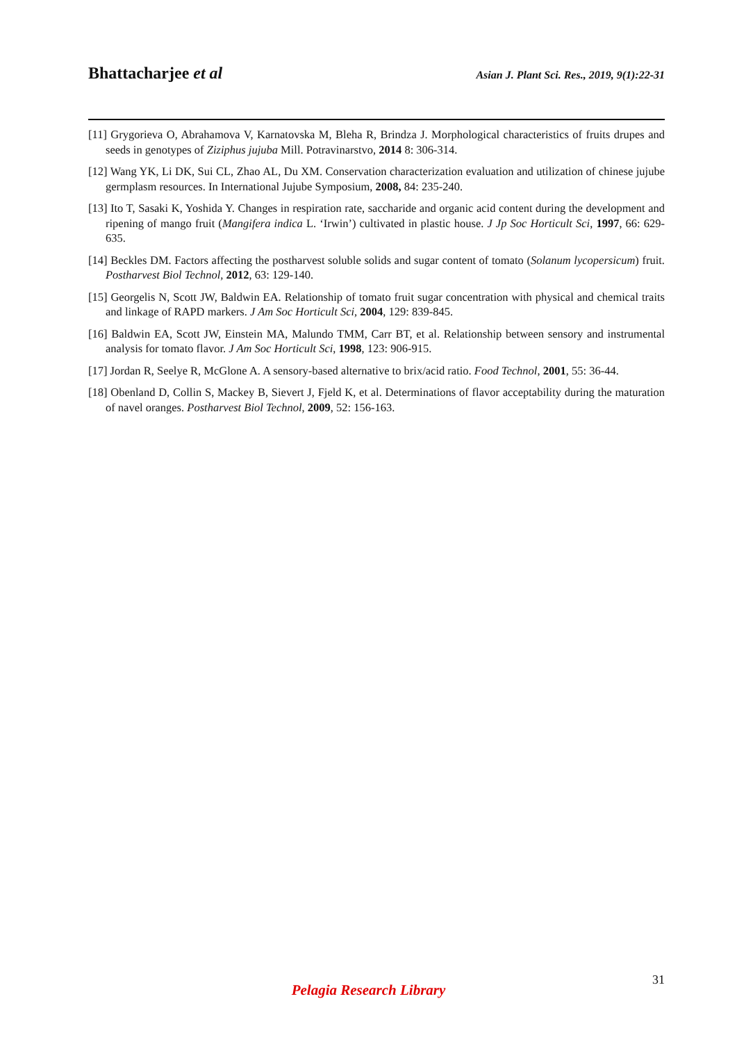Bhattacharjee et al Asian J. Plant Sci. Res., 2019, 9(1):22-31
[11] Grygorieva O, Abrahamova V, Karnatovska M, Bleha R, Brindza J. Morphological characteristics of fruits drupes and seeds in genotypes of Ziziphus jujuba Mill. Potravinarstvo, 2014 8: 306-314.
[12] Wang YK, Li DK, Sui CL, Zhao AL, Du XM. Conservation characterization evaluation and utilization of chinese jujube germplasm resources. In International Jujube Symposium, 2008, 84: 235-240.
[13] Ito T, Sasaki K, Yoshida Y. Changes in respiration rate, saccharide and organic acid content during the development and ripening of mango fruit (Mangifera indica L. ‘Irwin’) cultivated in plastic house. J Jp Soc Horticult Sci, 1997, 66: 629-635.
[14] Beckles DM. Factors affecting the postharvest soluble solids and sugar content of tomato (Solanum lycopersicum) fruit. Postharvest Biol Technol, 2012, 63: 129-140.
[15] Georgelis N, Scott JW, Baldwin EA. Relationship of tomato fruit sugar concentration with physical and chemical traits and linkage of RAPD markers. J Am Soc Horticult Sci, 2004, 129: 839-845.
[16] Baldwin EA, Scott JW, Einstein MA, Malundo TMM, Carr BT, et al. Relationship between sensory and instrumental analysis for tomato flavor. J Am Soc Horticult Sci, 1998, 123: 906-915.
[17] Jordan R, Seelye R, McGlone A. A sensory-based alternative to brix/acid ratio. Food Technol, 2001, 55: 36-44.
[18] Obenland D, Collin S, Mackey B, Sievert J, Fjeld K, et al. Determinations of flavor acceptability during the maturation of navel oranges. Postharvest Biol Technol, 2009, 52: 156-163.
31
Pelagia Research Library